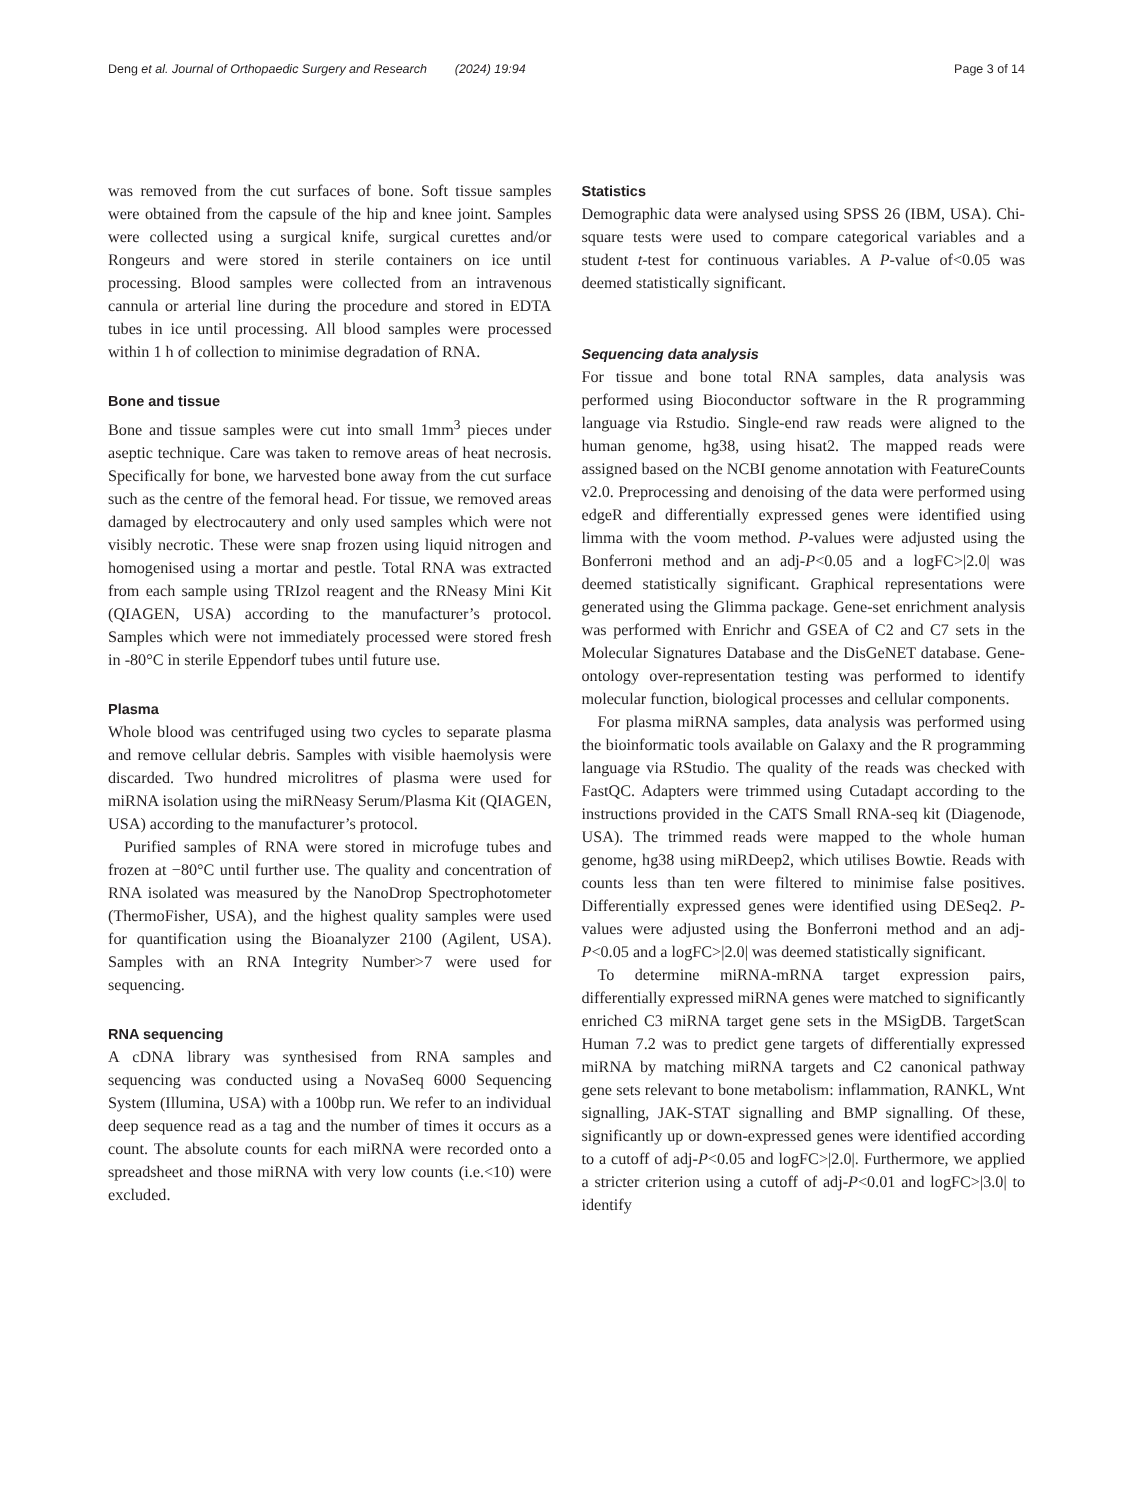Deng et al. Journal of Orthopaedic Surgery and Research (2024) 19:94 Page 3 of 14
was removed from the cut surfaces of bone. Soft tissue samples were obtained from the capsule of the hip and knee joint. Samples were collected using a surgical knife, surgical curettes and/or Rongeurs and were stored in sterile containers on ice until processing. Blood samples were collected from an intravenous cannula or arterial line during the procedure and stored in EDTA tubes in ice until processing. All blood samples were processed within 1 h of collection to minimise degradation of RNA.
Bone and tissue
Bone and tissue samples were cut into small 1mm<sup>3</sup> pieces under aseptic technique. Care was taken to remove areas of heat necrosis. Specifically for bone, we harvested bone away from the cut surface such as the centre of the femoral head. For tissue, we removed areas damaged by electrocautery and only used samples which were not visibly necrotic. These were snap frozen using liquid nitrogen and homogenised using a mortar and pestle. Total RNA was extracted from each sample using TRIzol reagent and the RNeasy Mini Kit (QIAGEN, USA) according to the manufacturer’s protocol. Samples which were not immediately processed were stored fresh in -80°C in sterile Eppendorf tubes until future use.
Plasma
Whole blood was centrifuged using two cycles to separate plasma and remove cellular debris. Samples with visible haemolysis were discarded. Two hundred microlitres of plasma were used for miRNA isolation using the miRNeasy Serum/Plasma Kit (QIAGEN, USA) according to the manufacturer’s protocol.
Purified samples of RNA were stored in microfuge tubes and frozen at −80°C until further use. The quality and concentration of RNA isolated was measured by the NanoDrop Spectrophotometer (ThermoFisher, USA), and the highest quality samples were used for quantification using the Bioanalyzer 2100 (Agilent, USA). Samples with an RNA Integrity Number>7 were used for sequencing.
RNA sequencing
A cDNA library was synthesised from RNA samples and sequencing was conducted using a NovaSeq 6000 Sequencing System (Illumina, USA) with a 100bp run. We refer to an individual deep sequence read as a tag and the number of times it occurs as a count. The absolute counts for each miRNA were recorded onto a spreadsheet and those miRNA with very low counts (i.e.<10) were excluded.
Statistics
Demographic data were analysed using SPSS 26 (IBM, USA). Chi-square tests were used to compare categorical variables and a student t-test for continuous variables. A P-value of<0.05 was deemed statistically significant.
Sequencing data analysis
For tissue and bone total RNA samples, data analysis was performed using Bioconductor software in the R programming language via Rstudio. Single-end raw reads were aligned to the human genome, hg38, using hisat2. The mapped reads were assigned based on the NCBI genome annotation with FeatureCounts v2.0. Preprocessing and denoising of the data were performed using edgeR and differentially expressed genes were identified using limma with the voom method. P-values were adjusted using the Bonferroni method and an adj-P<0.05 and a logFC>|2.0| was deemed statistically significant. Graphical representations were generated using the Glimma package. Gene-set enrichment analysis was performed with Enrichr and GSEA of C2 and C7 sets in the Molecular Signatures Database and the DisGeNET database. Gene-ontology over-representation testing was performed to identify molecular function, biological processes and cellular components.
For plasma miRNA samples, data analysis was performed using the bioinformatic tools available on Galaxy and the R programming language via RStudio. The quality of the reads was checked with FastQC. Adapters were trimmed using Cutadapt according to the instructions provided in the CATS Small RNA-seq kit (Diagenode, USA). The trimmed reads were mapped to the whole human genome, hg38 using miRDeep2, which utilises Bowtie. Reads with counts less than ten were filtered to minimise false positives. Differentially expressed genes were identified using DESeq2. P-values were adjusted using the Bonferroni method and an adj-P<0.05 and a logFC>|2.0| was deemed statistically significant.
To determine miRNA-mRNA target expression pairs, differentially expressed miRNA genes were matched to significantly enriched C3 miRNA target gene sets in the MSigDB. TargetScan Human 7.2 was to predict gene targets of differentially expressed miRNA by matching miRNA targets and C2 canonical pathway gene sets relevant to bone metabolism: inflammation, RANKL, Wnt signalling, JAK-STAT signalling and BMP signalling. Of these, significantly up or down-expressed genes were identified according to a cutoff of adj-P<0.05 and logFC>|2.0|. Furthermore, we applied a stricter criterion using a cutoff of adj-P<0.01 and logFC>|3.0| to identify